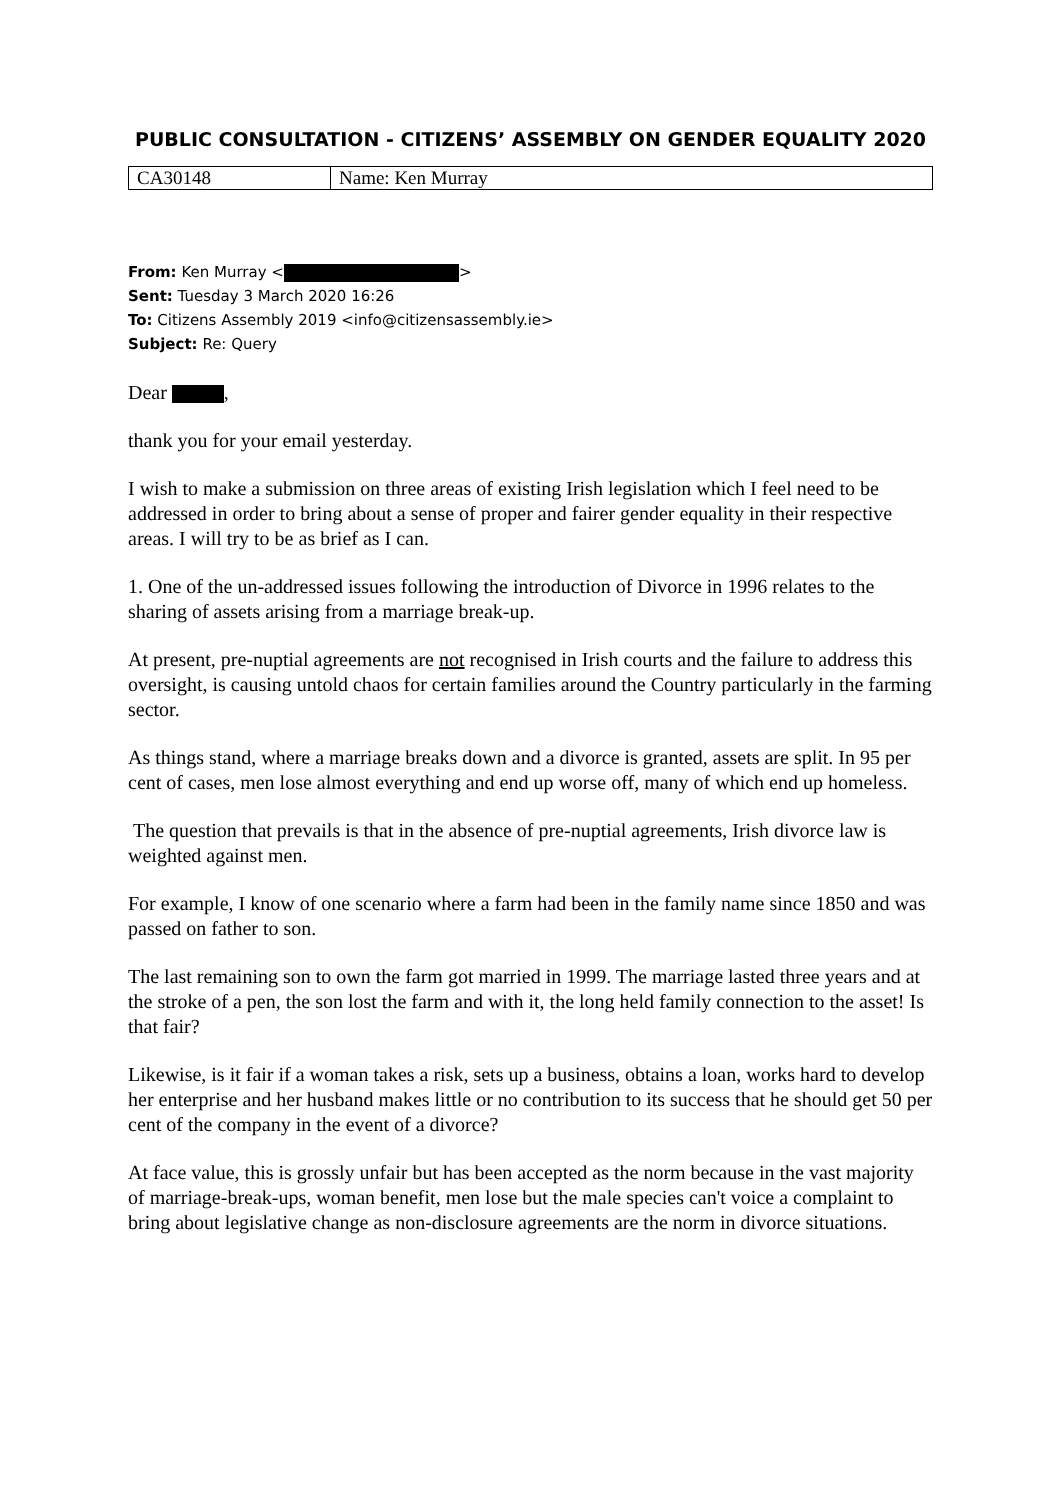PUBLIC CONSULTATION - CITIZENS’ ASSEMBLY ON GENDER EQUALITY 2020
| CA30148 | Name: Ken Murray |
From: Ken Murray < >
Sent: Tuesday 3 March 2020 16:26
To: Citizens Assembly 2019 <info@citizensassembly.ie>
Subject: Re: Query
Dear ,
thank you for your email yesterday.
I wish to make a submission on three areas of existing Irish legislation which I feel need to be addressed in order to bring about a sense of proper and fairer gender equality in their respective areas. I will try to be as brief as I can.
1. One of the un-addressed issues following the introduction of Divorce in 1996 relates to the sharing of assets arising from a marriage break-up.
At present, pre-nuptial agreements are not recognised in Irish courts and the failure to address this oversight, is causing untold chaos for certain families around the Country particularly in the farming sector.
As things stand, where a marriage breaks down and a divorce is granted, assets are split. In 95 per cent of cases, men lose almost everything and end up worse off, many of which end up homeless.
The question that prevails is that in the absence of pre-nuptial agreements, Irish divorce law is weighted against men.
For example, I know of one scenario where a farm had been in the family name since 1850 and was passed on father to son.
The last remaining son to own the farm got married in 1999. The marriage lasted three years and at the stroke of a pen, the son lost the farm and with it, the long held family connection to the asset! Is that fair?
Likewise, is it fair if a woman takes a risk, sets up a business, obtains a loan, works hard to develop her enterprise and her husband makes little or no contribution to its success that he should get 50 per cent of the company in the event of a divorce?
At face value, this is grossly unfair but has been accepted as the norm because in the vast majority of marriage-break-ups, woman benefit, men lose but the male species can't voice a complaint to bring about legislative change as non-disclosure agreements are the norm in divorce situations.